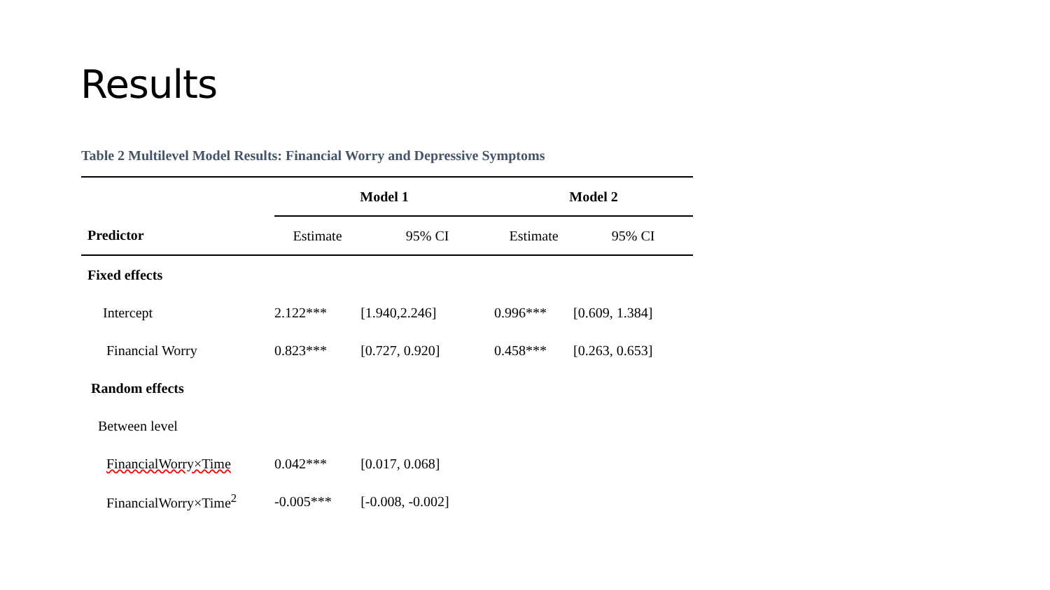Results
Table 2 Multilevel Model Results: Financial Worry and Depressive Symptoms
| | Model 1 | | Model 2 | |
| --- | --- | --- | --- | --- |
| Predictor | Estimate | 95% CI | Estimate | 95% CI |
| Fixed effects | | | | |
| Intercept | 2.122*** | [1.940,2.246] | 0.996*** | [0.609, 1.384] |
| Financial Worry | 0.823*** | [0.727, 0.920] | 0.458*** | [0.263, 0.653] |
| Random effects | | | | |
| Between level | | | | |
| FinancialWorry×Time | 0.042*** | [0.017, 0.068] | | |
| FinancialWorry×Time<sup>2</sup> | -0.005*** | [-0.008, -0.002] | | |